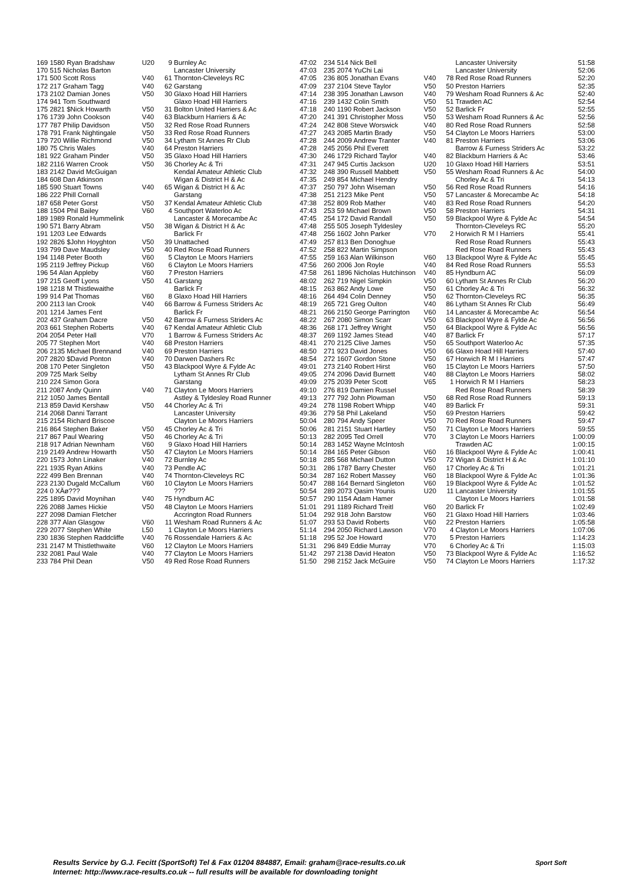| 169 1580 Ryan Bradshaw | U20 | 9 | Burnley Ac | 47:02 |
| 170 515 Nicholas Barton | | | Lancaster University | 47:03 |
| 171 500 Scott Ross | V40 | 61 | Thornton-Cleveleys RC | 47:05 |
| 172 217 Graham Tagg | V40 | 62 | Garstang | 47:09 |
| 173 2102 Damian Jones | V50 | 30 | Glaxo Hoad Hill Harriers | 47:14 |
| 174 941 Tom Southward | | | Glaxo Hoad Hill Harriers | 47:16 |
| 175 2821 $Nick Howarth | V50 | 31 | Bolton United Harriers & Ac | 47:18 |
| 176 1739 John Cookson | V40 | 63 | Blackburn Harriers & Ac | 47:20 |
| 177 787 Philip Davidson | V50 | 32 | Red Rose Road Runners | 47:24 |
| 178 791 Frank Nightingale | V50 | 33 | Red Rose Road Runners | 47:27 |
| 179 720 Willie Richmond | V50 | 34 | Lytham St Annes Rr Club | 47:28 |
| 180 75 Chris Wales | V40 | 64 | Preston Harriers | 47:28 |
| 181 922 Graham Pinder | V50 | 35 | Glaxo Hoad Hill Harriers | 47:30 |
| 182 2116 Warren Crook | V50 | 36 | Chorley Ac & Tri | 47:31 |
| 183 2142 David McGuigan | | | Kendal Amateur Athletic Club | 47:32 |
| 184 608 Dan Atkinson | | | Wigan & District H & Ac | 47:35 |
| 185 590 Stuart Towns | V40 | 65 | Wigan & District H & Ac | 47:37 |
| 186 222 Phill Cornall | | | Garstang | 47:38 |
| 187 658 Peter Gorst | V50 | 37 | Kendal Amateur Athletic Club | 47:38 |
| 188 1504 Phil Bailey | V60 | 4 | Southport Waterloo Ac | 47:43 |
| 189 1989 Ronald Hummelink | | | Lancaster & Morecambe Ac | 47:45 |
| 190 571 Barry Abram | V50 | 38 | Wigan & District H & Ac | 47:48 |
| 191 1203 Lee Edwards | | | Barlick Fr | 47:48 |
| 192 2826 $John Hoyghton | V50 | 39 | Unattached | 47:49 |
| 193 799 Dave Maudsley | V50 | 40 | Red Rose Road Runners | 47:52 |
| 194 1148 Peter Booth | V60 | 5 | Clayton Le Moors Harriers | 47:55 |
| 195 2119 Jeffrey Pickup | V60 | 6 | Clayton Le Moors Harriers | 47:56 |
| 196 54 Alan Appleby | V60 | 7 | Preston Harriers | 47:58 |
| 197 215 Geoff Lyons | V50 | 41 | Garstang | 48:02 |
| 198 1218 M Thistlewaithe | | | Barlick Fr | 48:15 |
| 199 914 Pat Thomas | V60 | 8 | Glaxo Hoad Hill Harriers | 48:16 |
| 200 2113 Ian Crook | V40 | 66 | Barrow & Furness Striders Ac | 48:19 |
| 201 1214 James Fent | | | Barlick Fr | 48:21 |
| 202 437 Graham Dacre | V50 | 42 | Barrow & Furness Striders Ac | 48:22 |
| 203 661 Stephen Roberts | V40 | 67 | Kendal Amateur Athletic Club | 48:36 |
| 204 2054 Peter Hall | V70 | 1 | Barrow & Furness Striders Ac | 48:37 |
| 205 77 Stephen Mort | V40 | 68 | Preston Harriers | 48:41 |
| 206 2135 Michael Brennand | V40 | 69 | Preston Harriers | 48:50 |
| 207 2820 $David Ponton | V40 | 70 | Darwen Dashers Rc | 48:54 |
| 208 170 Peter Singleton | V50 | 43 | Blackpool Wyre & Fylde Ac | 49:01 |
| 209 725 Mark Selby | | | Lytham St Annes Rr Club | 49:05 |
| 210 224 Simon Gora | | | Garstang | 49:09 |
| 211 2087 Andy Quinn | V40 | 71 | Clayton Le Moors Harriers | 49:10 |
| 212 1050 James Bentall | | | Astley & Tyldesley Road Runner | 49:13 |
| 213 859 David Kershaw | V50 | 44 | Chorley Ac & Tri | 49:24 |
| 214 2068 Danni Tarrant | | | Lancaster University | 49:36 |
| 215 2154 Richard Briscoe | | | Clayton Le Moors Harriers | 50:04 |
| 216 864 Stephen Baker | V50 | 45 | Chorley Ac & Tri | 50:06 |
| 217 867 Paul Wearing | V50 | 46 | Chorley Ac & Tri | 50:13 |
| 218 917 Adrian Newnham | V60 | 9 | Glaxo Hoad Hill Harriers | 50:14 |
| 219 2149 Andrew Howarth | V50 | 47 | Clayton Le Moors Harriers | 50:14 |
| 220 1573 John Linaker | V40 | 72 | Burnley Ac | 50:18 |
| 221 1935 Ryan Atkins | V40 | 73 | Pendle AC | 50:31 |
| 222 499 Ben Brennan | V40 | 74 | Thornton-Cleveleys RC | 50:34 |
| 223 2130 Dugald McCallum | V60 | 10 | Clayton Le Moors Harriers | 50:47 |
| 224 0 XÄø??? | | | ??? | 50:54 |
| 225 1895 David Moynihan | V40 | 75 | Hyndburn AC | 50:57 |
| 226 2088 James Hickie | V50 | 48 | Clayton Le Moors Harriers | 51:01 |
| 227 2098 Damian Fletcher | | | Accrington Road Runners | 51:04 |
| 228 377 Alan Glasgow | V60 | 11 | Wesham Road Runners & Ac | 51:07 |
| 229 2077 Stephen White | L50 | 1 | Clayton Le Moors Harriers | 51:14 |
| 230 1836 Stephen Raddcliffe | V40 | 76 | Rossendale Harriers & Ac | 51:18 |
| 231 2147 M Thistlethwaite | V60 | 12 | Clayton Le Moors Harriers | 51:31 |
| 232 2081 Paul Wale | V40 | 77 | Clayton Le Moors Harriers | 51:42 |
| 233 784 Phil Dean | V50 | 49 | Red Rose Road Runners | 51:50 |
| 234 514 Nick Bell | | | Lancaster University | 51:58 |
| 235 2074 YuChi Lai | | | Lancaster University | 52:06 |
| 236 805 Jonathan Evans | V40 | 78 | Red Rose Road Runners | 52:20 |
| 237 2104 Steve Taylor | V50 | 50 | Preston Harriers | 52:35 |
| 238 395 Jonathan Lawson | V40 | 79 | Wesham Road Runners & Ac | 52:40 |
| 239 1432 Colin Smith | V50 | 51 | Trawden AC | 52:54 |
| 240 1190 Robert Jackson | V50 | 52 | Barlick Fr | 52:55 |
| 241 391 Christopher Moss | V50 | 53 | Wesham Road Runners & Ac | 52:56 |
| 242 808 Steve Worswick | V40 | 80 | Red Rose Road Runners | 52:58 |
| 243 2085 Martin Brady | V50 | 54 | Clayton Le Moors Harriers | 53:00 |
| 244 2009 Andrew Tranter | V40 | 81 | Preston Harriers | 53:06 |
| 245 2056 Phil Everett | | | Barrow & Furness Striders Ac | 53:22 |
| 246 1729 Richard Taylor | V40 | 82 | Blackburn Harriers & Ac | 53:46 |
| 247 945 Curtis Jackson | U20 | 10 | Glaxo Hoad Hill Harriers | 53:51 |
| 248 390 Russell Mabbett | V50 | 55 | Wesham Road Runners & Ac | 54:00 |
| 249 854 Michael Hendry | | | Chorley Ac & Tri | 54:13 |
| 250 797 John Wiseman | V50 | 56 | Red Rose Road Runners | 54:16 |
| 251 2123 Mike Pent | V50 | 57 | Lancaster & Morecambe Ac | 54:18 |
| 252 809 Rob Mather | V40 | 83 | Red Rose Road Runners | 54:20 |
| 253 59 Michael Brown | V50 | 58 | Preston Harriers | 54:31 |
| 254 172 David Randall | V50 | 59 | Blackpool Wyre & Fylde Ac | 54:54 |
| 255 505 Joseph Tyldesley | | | Thornton-Cleveleys RC | 55:20 |
| 256 1602 John Parker | V70 | 2 | Horwich R M I Harriers | 55:41 |
| 257 813 Ben Donoghue | | | Red Rose Road Runners | 55:43 |
| 258 822 Martin Simpson | | | Red Rose Road Runners | 55:43 |
| 259 163 Alan Wilkinson | V60 | 13 | Blackpool Wyre & Fylde Ac | 55:45 |
| 260 2006 Jon Royle | V40 | 84 | Red Rose Road Runners | 55:53 |
| 261 1896 Nicholas Hutchinson | V40 | 85 | Hyndburn AC | 56:09 |
| 262 719 Nigel Simpkin | V50 | 60 | Lytham St Annes Rr Club | 56:20 |
| 263 862 Andy Lowe | V50 | 61 | Chorley Ac & Tri | 56:32 |
| 264 494 Colin Denney | V50 | 62 | Thornton-Cleveleys RC | 56:35 |
| 265 721 Greg Oulton | V40 | 86 | Lytham St Annes Rr Club | 56:49 |
| 266 2150 George Parrington | V60 | 14 | Lancaster & Morecambe Ac | 56:54 |
| 267 2080 Simon Scarr | V50 | 63 | Blackpool Wyre & Fylde Ac | 56:56 |
| 268 171 Jeffrey Wright | V50 | 64 | Blackpool Wyre & Fylde Ac | 56:56 |
| 269 1192 James Stead | V40 | 87 | Barlick Fr | 57:17 |
| 270 2125 Clive James | V50 | 65 | Southport Waterloo Ac | 57:35 |
| 271 923 David Jones | V50 | 66 | Glaxo Hoad Hill Harriers | 57:40 |
| 272 1607 Gordon Stone | V50 | 67 | Horwich R M I Harriers | 57:47 |
| 273 2140 Robert Hirst | V60 | 15 | Clayton Le Moors Harriers | 57:50 |
| 274 2096 David Burnett | V40 | 88 | Clayton Le Moors Harriers | 58:02 |
| 275 2039 Peter Scott | V65 | 1 | Horwich R M I Harriers | 58:23 |
| 276 819 Damien Russel | | | Red Rose Road Runners | 58:39 |
| 277 792 John Plowman | V50 | 68 | Red Rose Road Runners | 59:13 |
| 278 1198 Robert Whipp | V40 | 89 | Barlick Fr | 59:31 |
| 279 58 Phil Lakeland | V50 | 69 | Preston Harriers | 59:42 |
| 280 794 Andy Speer | V50 | 70 | Red Rose Road Runners | 59:47 |
| 281 2151 Stuart Hartley | V50 | 71 | Clayton Le Moors Harriers | 59:55 |
| 282 2095 Ted Orrell | V70 | 3 | Clayton Le Moors Harriers | 1:00:09 |
| 283 1452 Wayne McIntosh | | | Trawden AC | 1:00:15 |
| 284 165 Peter Gibson | V60 | 16 | Blackpool Wyre & Fylde Ac | 1:00:41 |
| 285 568 Michael Dutton | V50 | 72 | Wigan & District H & Ac | 1:01:10 |
| 286 1787 Barry Chester | V60 | 17 | Chorley Ac & Tri | 1:01:21 |
| 287 162 Robert Massey | V60 | 18 | Blackpool Wyre & Fylde Ac | 1:01:36 |
| 288 164 Bernard Singleton | V60 | 19 | Blackpool Wyre & Fylde Ac | 1:01:52 |
| 289 2073 Qasim Younis | U20 | 11 | Lancaster University | 1:01:55 |
| 290 1154 Adam Hamer | | | Clayton Le Moors Harriers | 1:01:58 |
| 291 1189 Richard Treitl | V60 | 20 | Barlick Fr | 1:02:49 |
| 292 918 John Barstow | V60 | 21 | Glaxo Hoad Hill Harriers | 1:03:46 |
| 293 53 David Roberts | V60 | 22 | Preston Harriers | 1:05:58 |
| 294 2050 Richard Lawson | V70 | 4 | Clayton Le Moors Harriers | 1:07:06 |
| 295 52 Joe Howard | V70 | 5 | Preston Harriers | 1:14:23 |
| 296 849 Eddie Murray | V70 | 6 | Chorley Ac & Tri | 1:15:03 |
| 297 2138 David Heaton | V50 | 73 | Blackpool Wyre & Fylde Ac | 1:16:52 |
| 298 2152 Jack McGuire | V50 | 74 | Clayton Le Moors Harriers | 1:17:32 |
Results Service by G.J. Fecitt (SportSoft) Tel & Fax 01204 884887, Email: graham@race-results.co.uk
Internet: http://www.race-results.co.uk -- full results will be available for downloading tonight
Sport Soft